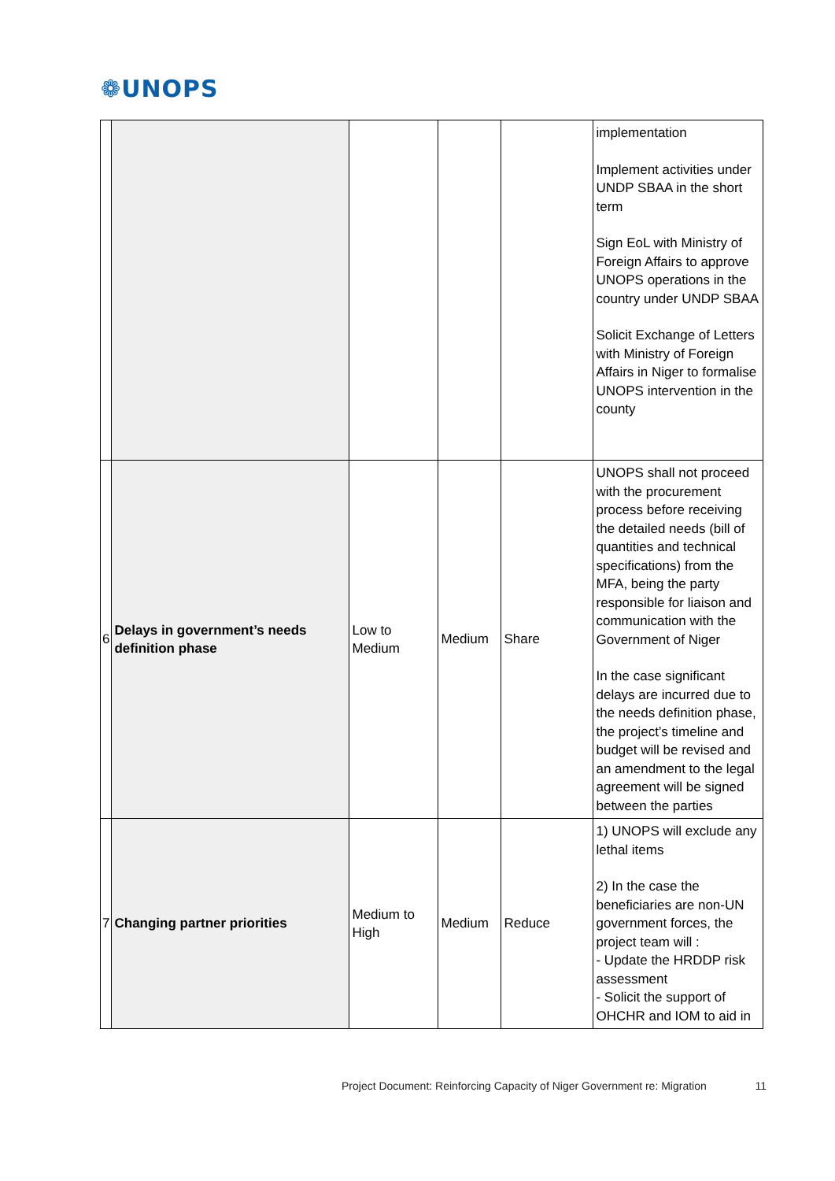❁UNOPS
| | | | | | implementation Implement activities under UNDP SBAA in the short term Sign EoL with Ministry of Foreign Affairs to approve UNOPS operations in the country under UNDP SBAA Solicit Exchange of Letters with Ministry of Foreign Affairs in Niger to formalise UNOPS intervention in the county |
| 6 | Delays in government’s needs definition phase | Low to Medium | Medium | Share | UNOPS shall not proceed with the procurement process before receiving the detailed needs (bill of quantities and technical specifications) from the MFA, being the party responsible for liaison and communication with the Government of Niger In the case significant delays are incurred due to the needs definition phase, the project’s timeline and budget will be revised and an amendment to the legal agreement will be signed between the parties |
| 7 | Changing partner priorities | Medium to High | Medium | Reduce | 1) UNOPS will exclude any lethal items 2) In the case the beneficiaries are non-UN government forces, the project team will : - Update the HRDDP risk assessment - Solicit the support of OHCHR and IOM to aid in |
Project Document: Reinforcing Capacity of Niger Government re: Migration 11